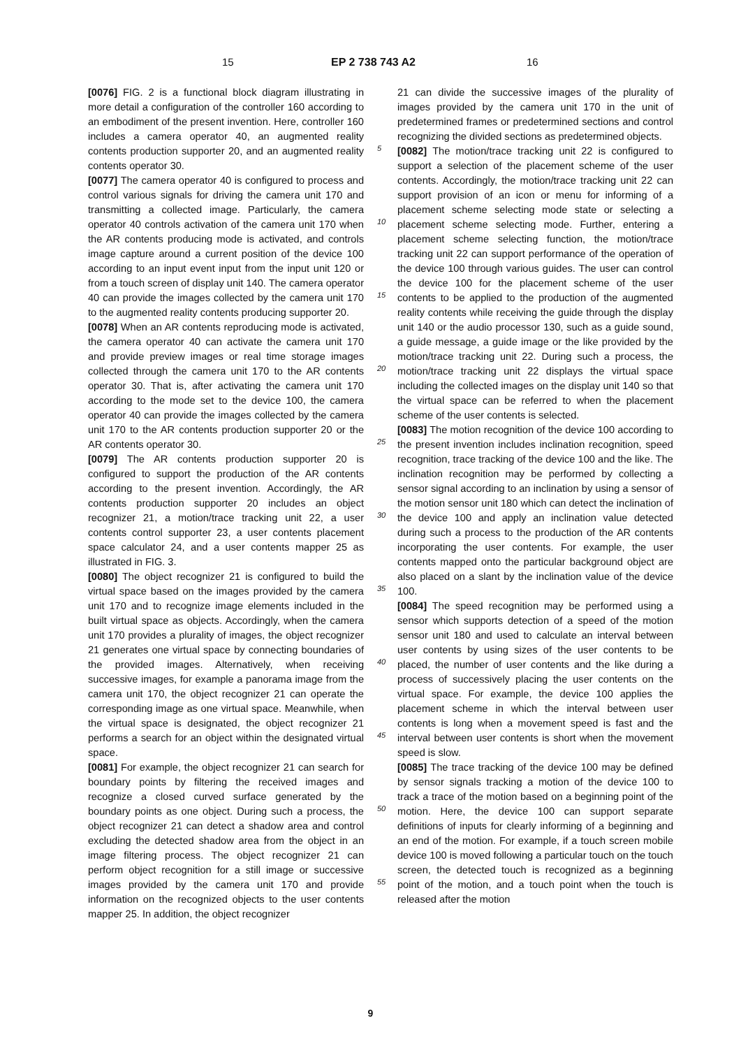15 EP 2 738 743 A2 16
[0076] FIG. 2 is a functional block diagram illustrating in more detail a configuration of the controller 160 according to an embodiment of the present invention. Here, controller 160 includes a camera operator 40, an augmented reality contents production supporter 20, and an augmented reality contents operator 30.
[0077] The camera operator 40 is configured to process and control various signals for driving the camera unit 170 and transmitting a collected image. Particularly, the camera operator 40 controls activation of the camera unit 170 when the AR contents producing mode is activated, and controls image capture around a current position of the device 100 according to an input event input from the input unit 120 or from a touch screen of display unit 140. The camera operator 40 can provide the images collected by the camera unit 170 to the augmented reality contents producing supporter 20.
[0078] When an AR contents reproducing mode is activated, the camera operator 40 can activate the camera unit 170 and provide preview images or real time storage images collected through the camera unit 170 to the AR contents operator 30. That is, after activating the camera unit 170 according to the mode set to the device 100, the camera operator 40 can provide the images collected by the camera unit 170 to the AR contents production supporter 20 or the AR contents operator 30.
[0079] The AR contents production supporter 20 is configured to support the production of the AR contents according to the present invention. Accordingly, the AR contents production supporter 20 includes an object recognizer 21, a motion/trace tracking unit 22, a user contents control supporter 23, a user contents placement space calculator 24, and a user contents mapper 25 as illustrated in FIG. 3.
[0080] The object recognizer 21 is configured to build the virtual space based on the images provided by the camera unit 170 and to recognize image elements included in the built virtual space as objects. Accordingly, when the camera unit 170 provides a plurality of images, the object recognizer 21 generates one virtual space by connecting boundaries of the provided images. Alternatively, when receiving successive images, for example a panorama image from the camera unit 170, the object recognizer 21 can operate the corresponding image as one virtual space. Meanwhile, when the virtual space is designated, the object recognizer 21 performs a search for an object within the designated virtual space.
[0081] For example, the object recognizer 21 can search for boundary points by filtering the received images and recognize a closed curved surface generated by the boundary points as one object. During such a process, the object recognizer 21 can detect a shadow area and control excluding the detected shadow area from the object in an image filtering process. The object recognizer 21 can perform object recognition for a still image or successive images provided by the camera unit 170 and provide information on the recognized objects to the user contents mapper 25. In addition, the object recognizer
21 can divide the successive images of the plurality of images provided by the camera unit 170 in the unit of predetermined frames or predetermined sections and control recognizing the divided sections as predetermined objects.
[0082] The motion/trace tracking unit 22 is configured to support a selection of the placement scheme of the user contents. Accordingly, the motion/trace tracking unit 22 can support provision of an icon or menu for informing of a placement scheme selecting mode state or selecting a placement scheme selecting mode. Further, entering a placement scheme selecting function, the motion/trace tracking unit 22 can support performance of the operation of the device 100 through various guides. The user can control the device 100 for the placement scheme of the user contents to be applied to the production of the augmented reality contents while receiving the guide through the display unit 140 or the audio processor 130, such as a guide sound, a guide message, a guide image or the like provided by the motion/trace tracking unit 22. During such a process, the motion/trace tracking unit 22 displays the virtual space including the collected images on the display unit 140 so that the virtual space can be referred to when the placement scheme of the user contents is selected.
[0083] The motion recognition of the device 100 according to the present invention includes inclination recognition, speed recognition, trace tracking of the device 100 and the like. The inclination recognition may be performed by collecting a sensor signal according to an inclination by using a sensor of the motion sensor unit 180 which can detect the inclination of the device 100 and apply an inclination value detected during such a process to the production of the AR contents incorporating the user contents. For example, the user contents mapped onto the particular background object are also placed on a slant by the inclination value of the device 100.
[0084] The speed recognition may be performed using a sensor which supports detection of a speed of the motion sensor unit 180 and used to calculate an interval between user contents by using sizes of the user contents to be placed, the number of user contents and the like during a process of successively placing the user contents on the virtual space. For example, the device 100 applies the placement scheme in which the interval between user contents is long when a movement speed is fast and the interval between user contents is short when the movement speed is slow.
[0085] The trace tracking of the device 100 may be defined by sensor signals tracking a motion of the device 100 to track a trace of the motion based on a beginning point of the motion. Here, the device 100 can support separate definitions of inputs for clearly informing of a beginning and an end of the motion. For example, if a touch screen mobile device 100 is moved following a particular touch on the touch screen, the detected touch is recognized as a beginning point of the motion, and a touch point when the touch is released after the motion
5
10
15
20
25
30
35
40
45
50
55
9